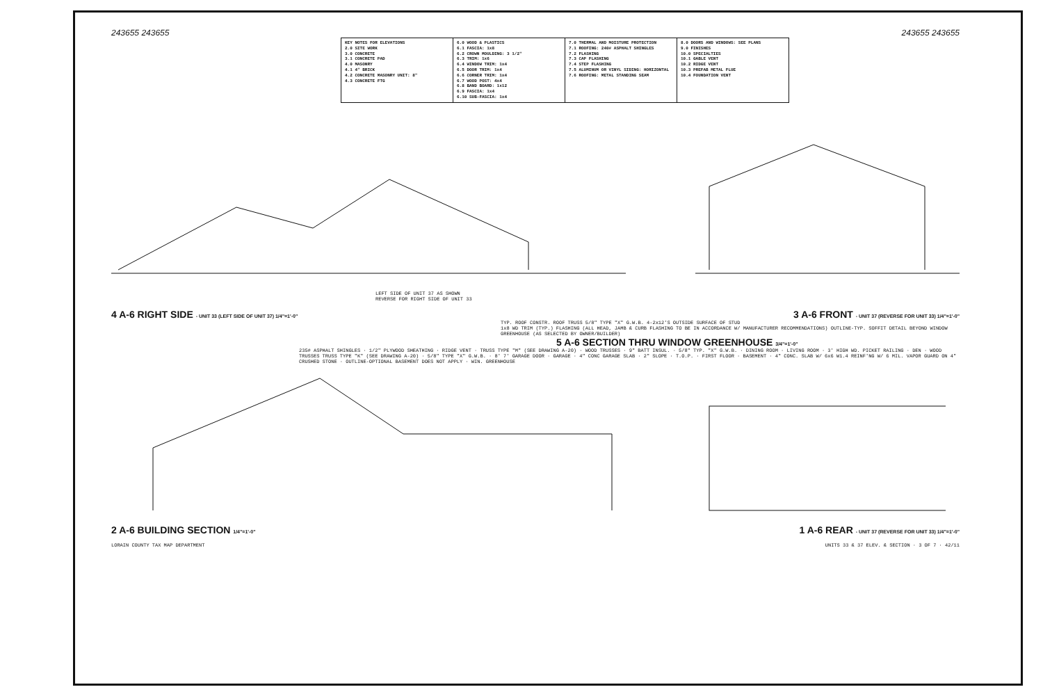243655 243655 243655 243655
| KEY NOTES FOR ELEVATIONS 2.0 SITE WORK 3.0 CONCRETE 3.1 CONCRETE PAD 4.0 MASONRY 4.1 4" BRICK 4.2 CONCRETE MASONRY UNIT: 8" 4.3 CONCRETE FTG | 6.0 WOOD & PLASTICS 6.1 FASCIA: 1x8 6.2 CROWN MOULDING: 3 1/2" 6.3 TRIM: 1x6 6.4 WINDOW TRIM: 1x4 6.5 DOOR TRIM: 1x4 6.6 CORNER TRIM: 1x4 6.7 WOOD POST: 4x4 6.8 BAND BOARD: 1x12 6.9 FASCIA: 1x4 6.10 SUB-FASCIA: 1x4 | 7.0 THERMAL AND MOISTURE PROTECTION 7.1 ROOFING: 240# ASPHALT SHINGLES 7.2 FLASHING 7.3 CAP FLASHING 7.4 STEP FLASHING 7.5 ALUMINUM OR VINYL SIDING: HORIZONTAL 7.6 ROOFING: METAL STANDING SEAM | 8.0 DOORS AND WINDOWS: SEE PLANS 9.0 FINISHES 10.0 SPECIALTIES 10.1 GABLE VENT 10.2 RIDGE VENT 10.3 PREFAB METAL FLUE 10.4 FOUNDATION VENT |
LEFT SIDE OF UNIT 37 AS SHOWN
REVERSE FOR RIGHT SIDE OF UNIT 33
4 A-6 RIGHT SIDE - UNIT 33 (LEFT SIDE OF UNIT 37) 1/4"=1'-0" 3 A-6 FRONT - UNIT 37 (REVERSE FOR UNIT 33) 1/4"=1'-0"
TYP. ROOF CONSTR. ROOF TRUSS 5/8" TYPE "X" G.W.B. 4-2x12'S OUTSIDE SURFACE OF STUD
1x8 WD TRIM (TYP.) FLASHING (ALL HEAD, JAMB & CURB FLASHING TO BE IN ACCORDANCE W/ MANUFACTURER RECOMMENDATIONS) OUTLINE-TYP. SOFFIT DETAIL BEYOND WINDOW GREENHOUSE (AS SELECTED BY OWNER/BUILDER)
5 A-6 SECTION THRU WINDOW GREENHOUSE 3/4"=1'-0"
235# ASPHALT SHINGLES · 1/2" PLYWOOD SHEATHING · RIDGE VENT · TRUSS TYPE "M" (SEE DRAWING A-20) · WOOD TRUSSES · 9" BATT INSUL. · 5/8" TYP. "X" G.W.B. · DINING ROOM · LIVING ROOM · 3' HIGH WD. PICKET RAILING · DEN · WOOD TRUSSES TRUSS TYPE "K" (SEE DRAWING A-20) · 5/8" TYPE "X" G.W.B. · 8' 7' GARAGE DOOR · GARAGE · 4" CONC GARAGE SLAB · 2" SLOPE · T.O.P. · FIRST FLOOR · BASEMENT · 4" CONC. SLAB W/ 6x6 W1.4 REINF'NG W/ 6 MIL. VAPOR GUARD ON 4" CRUSHED STONE · OUTLINE-OPTIONAL BASEMENT DOES NOT APPLY · WIN. GREENHOUSE
2 A-6 BUILDING SECTION 1/4"=1'-0" 1 A-6 REAR - UNIT 37 (REVERSE FOR UNIT 33) 1/4"=1'-0"
LORAIN COUNTY TAX MAP DEPARTMENT UNITS 33 & 37 ELEV. & SECTION · 3 OF 7 · 42/11